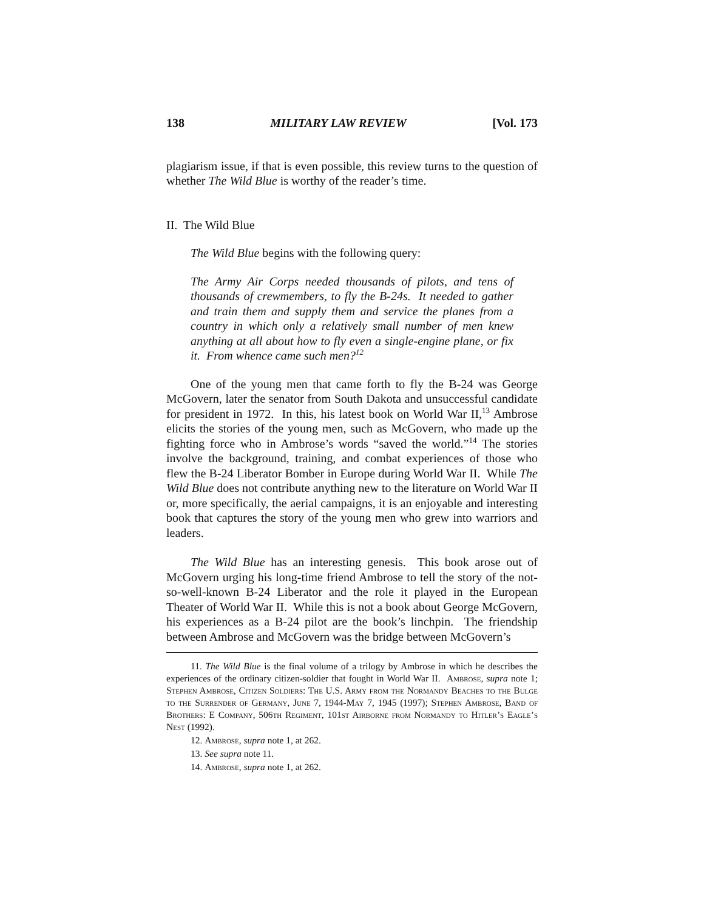138 MILITARY LAW REVIEW [Vol. 173
plagiarism issue, if that is even possible, this review turns to the question of whether The Wild Blue is worthy of the reader’s time.
II. The Wild Blue
The Wild Blue begins with the following query:
The Army Air Corps needed thousands of pilots, and tens of thousands of crewmembers, to fly the B-24s. It needed to gather and train them and supply them and service the planes from a country in which only a relatively small number of men knew anything at all about how to fly even a single-engine plane, or fix it. From whence came such men?<sup>12</sup>
One of the young men that came forth to fly the B-24 was George McGovern, later the senator from South Dakota and unsuccessful candidate for president in 1972. In this, his latest book on World War II,<sup>13</sup> Ambrose elicits the stories of the young men, such as McGovern, who made up the fighting force who in Ambrose’s words “saved the world.”<sup>14</sup> The stories involve the background, training, and combat experiences of those who flew the B-24 Liberator Bomber in Europe during World War II. While The Wild Blue does not contribute anything new to the literature on World War II or, more specifically, the aerial campaigns, it is an enjoyable and interesting book that captures the story of the young men who grew into warriors and leaders.
The Wild Blue has an interesting genesis. This book arose out of McGovern urging his long-time friend Ambrose to tell the story of the not-so-well-known B-24 Liberator and the role it played in the European Theater of World War II. While this is not a book about George McGovern, his experiences as a B-24 pilot are the book’s linchpin. The friendship between Ambrose and McGovern was the bridge between McGovern’s
11. The Wild Blue is the final volume of a trilogy by Ambrose in which he describes the experiences of the ordinary citizen-soldier that fought in World War II. Ambrose, supra note 1; Stephen Ambrose, Citizen Soldiers: The U.S. Army from the Normandy Beaches to the Bulge to the Surrender of Germany, June 7, 1944-May 7, 1945 (1997); Stephen Ambrose, Band of Brothers: E Company, 506th Regiment, 101st Airborne from Normandy to Hitler’s Eagle’s Nest (1992).
12. Ambrose, supra note 1, at 262.
13. See supra note 11.
14. Ambrose, supra note 1, at 262.